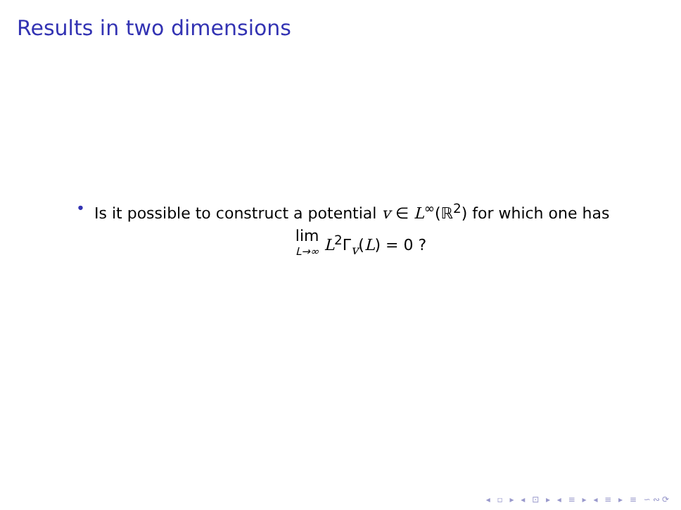Results in two dimensions
• Is it possible to construct a potential v ∈ L<sup>∞</sup>(ℝ<sup>2</sup>) for which one has
lim L→∞ L<sup>2</sup>Γ<sub>v</sub>(L) = 0 ?
◂ ▫ ▸ ◂ ⊡ ▸ ◂ ≡ ▸ ◂ ≡ ▸ ≡ ∽∾⟳